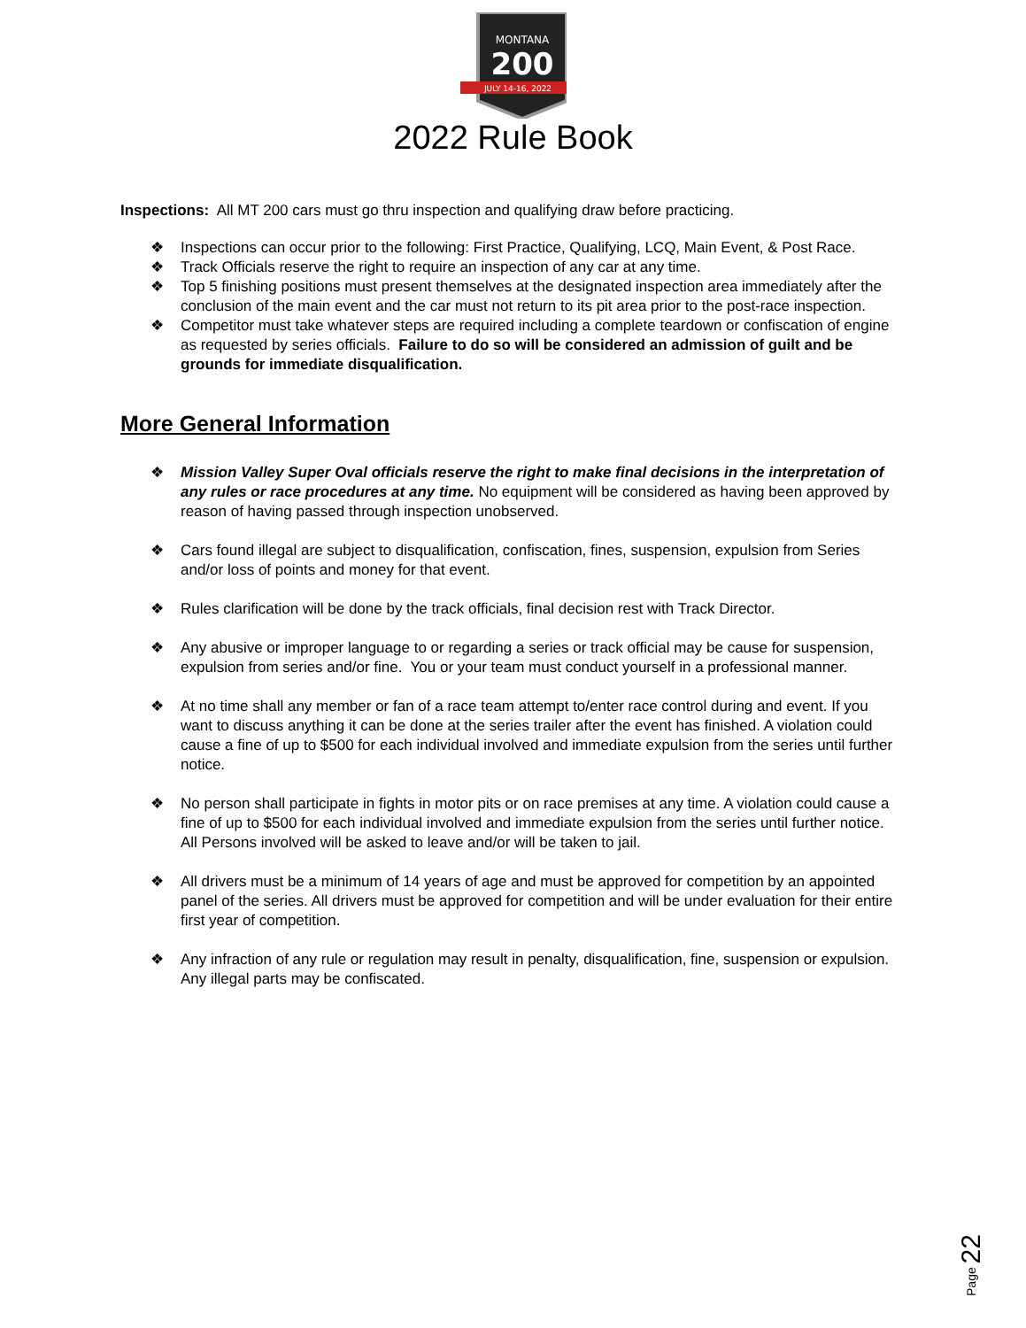MONTANA
200
JULY 14-16, 2022
2022 Rule Book
Inspections: All MT 200 cars must go thru inspection and qualifying draw before practicing.
❖ Inspections can occur prior to the following: First Practice, Qualifying, LCQ, Main Event, & Post Race.
❖ Track Officials reserve the right to require an inspection of any car at any time.
❖ Top 5 finishing positions must present themselves at the designated inspection area immediately after the conclusion of the main event and the car must not return to its pit area prior to the post-race inspection.
❖ Competitor must take whatever steps are required including a complete teardown or confiscation of engine as requested by series officials. Failure to do so will be considered an admission of guilt and be grounds for immediate disqualification.
More General Information
❖ Mission Valley Super Oval officials reserve the right to make final decisions in the interpretation of any rules or race procedures at any time. No equipment will be considered as having been approved by reason of having passed through inspection unobserved.
❖ Cars found illegal are subject to disqualification, confiscation, fines, suspension, expulsion from Series and/or loss of points and money for that event.
❖ Rules clarification will be done by the track officials, final decision rest with Track Director.
❖ Any abusive or improper language to or regarding a series or track official may be cause for suspension, expulsion from series and/or fine. You or your team must conduct yourself in a professional manner.
❖ At no time shall any member or fan of a race team attempt to/enter race control during and event. If you want to discuss anything it can be done at the series trailer after the event has finished. A violation could cause a fine of up to $500 for each individual involved and immediate expulsion from the series until further notice.
❖ No person shall participate in fights in motor pits or on race premises at any time. A violation could cause a fine of up to $500 for each individual involved and immediate expulsion from the series until further notice. All Persons involved will be asked to leave and/or will be taken to jail.
❖ All drivers must be a minimum of 14 years of age and must be approved for competition by an appointed panel of the series. All drivers must be approved for competition and will be under evaluation for their entire first year of competition.
❖ Any infraction of any rule or regulation may result in penalty, disqualification, fine, suspension or expulsion. Any illegal parts may be confiscated.
Page 22